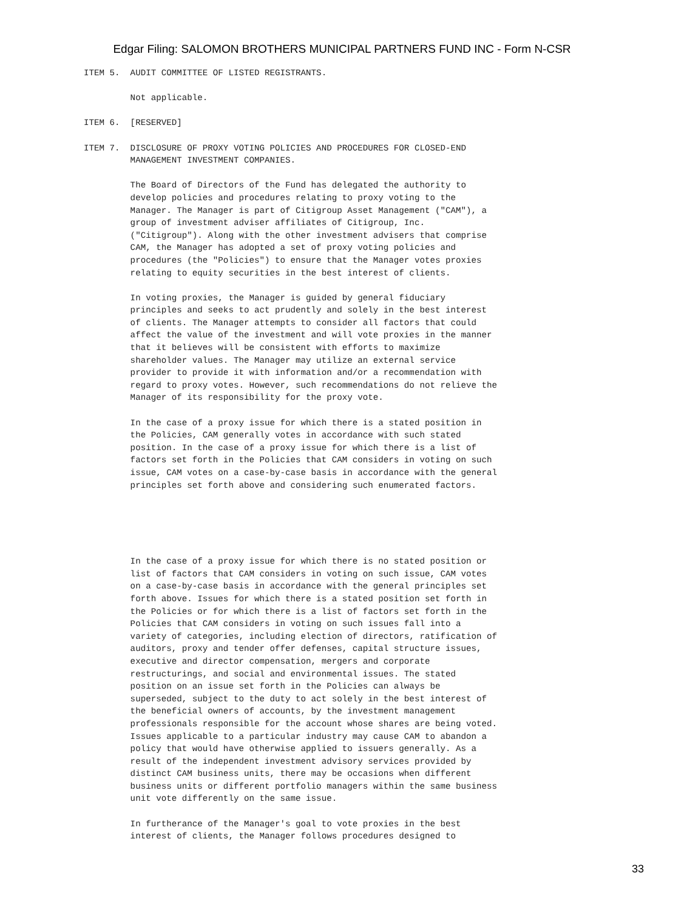Edgar Filing: SALOMON BROTHERS MUNICIPAL PARTNERS FUND INC - Form N-CSR
ITEM 5.  AUDIT COMMITTEE OF LISTED REGISTRANTS.

         Not applicable.

ITEM 6.  [RESERVED]

ITEM 7.  DISCLOSURE OF PROXY VOTING POLICIES AND PROCEDURES FOR CLOSED-END
         MANAGEMENT INVESTMENT COMPANIES.

         The Board of Directors of the Fund has delegated the authority to
         develop policies and procedures relating to proxy voting to the
         Manager. The Manager is part of Citigroup Asset Management ("CAM"), a
         group of investment adviser affiliates of Citigroup, Inc.
         ("Citigroup"). Along with the other investment advisers that comprise
         CAM, the Manager has adopted a set of proxy voting policies and
         procedures (the "Policies") to ensure that the Manager votes proxies
         relating to equity securities in the best interest of clients.

         In voting proxies, the Manager is guided by general fiduciary
         principles and seeks to act prudently and solely in the best interest
         of clients. The Manager attempts to consider all factors that could
         affect the value of the investment and will vote proxies in the manner
         that it believes will be consistent with efforts to maximize
         shareholder values. The Manager may utilize an external service
         provider to provide it with information and/or a recommendation with
         regard to proxy votes. However, such recommendations do not relieve the
         Manager of its responsibility for the proxy vote.

         In the case of a proxy issue for which there is a stated position in
         the Policies, CAM generally votes in accordance with such stated
         position. In the case of a proxy issue for which there is a list of
         factors set forth in the Policies that CAM considers in voting on such
         issue, CAM votes on a case-by-case basis in accordance with the general
         principles set forth above and considering such enumerated factors.
         In the case of a proxy issue for which there is no stated position or
         list of factors that CAM considers in voting on such issue, CAM votes
         on a case-by-case basis in accordance with the general principles set
         forth above. Issues for which there is a stated position set forth in
         the Policies or for which there is a list of factors set forth in the
         Policies that CAM considers in voting on such issues fall into a
         variety of categories, including election of directors, ratification of
         auditors, proxy and tender offer defenses, capital structure issues,
         executive and director compensation, mergers and corporate
         restructurings, and social and environmental issues. The stated
         position on an issue set forth in the Policies can always be
         superseded, subject to the duty to act solely in the best interest of
         the beneficial owners of accounts, by the investment management
         professionals responsible for the account whose shares are being voted.
         Issues applicable to a particular industry may cause CAM to abandon a
         policy that would have otherwise applied to issuers generally. As a
         result of the independent investment advisory services provided by
         distinct CAM business units, there may be occasions when different
         business units or different portfolio managers within the same business
         unit vote differently on the same issue.

         In furtherance of the Manager's goal to vote proxies in the best
         interest of clients, the Manager follows procedures designed to
33